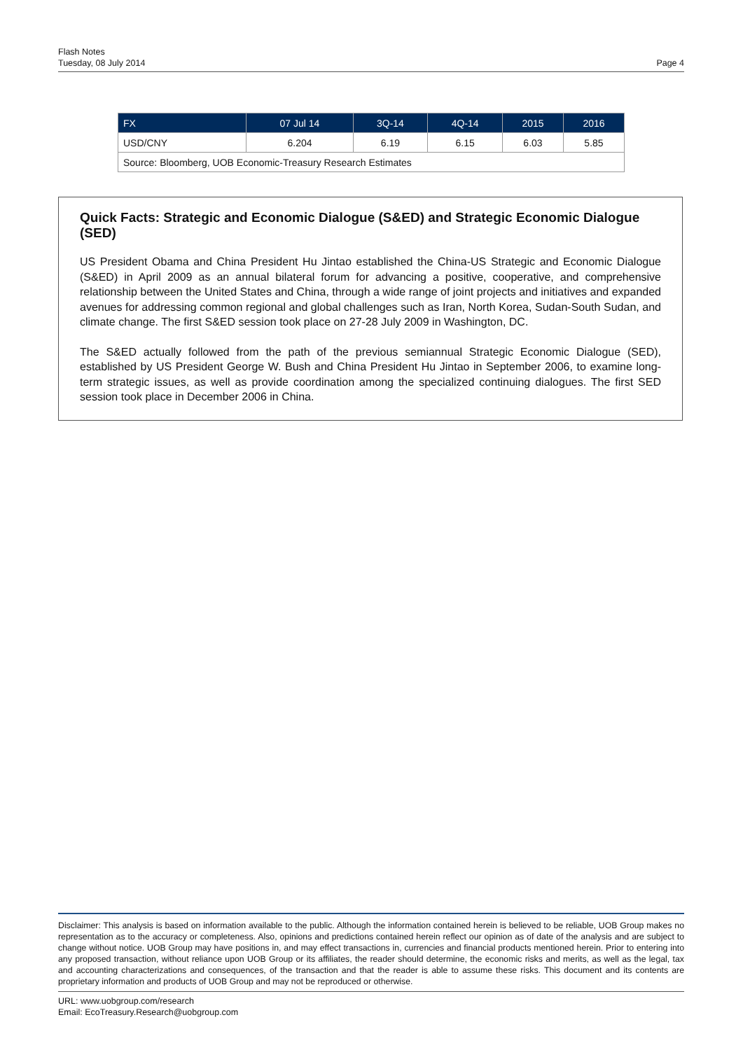Flash Notes
Tuesday, 08 July 2014
Page 4
| FX | 07 Jul 14 | 3Q-14 | 4Q-14 | 2015 | 2016 |
| --- | --- | --- | --- | --- | --- |
| USD/CNY | 6.204 | 6.19 | 6.15 | 6.03 | 5.85 |
| Source: Bloomberg, UOB Economic-Treasury Research Estimates | | | | | |
Quick Facts: Strategic and Economic Dialogue (S&ED) and Strategic Economic Dialogue (SED)
US President Obama and China President Hu Jintao established the China-US Strategic and Economic Dialogue (S&ED) in April 2009 as an annual bilateral forum for advancing a positive, cooperative, and comprehensive relationship between the United States and China, through a wide range of joint projects and initiatives and expanded avenues for addressing common regional and global challenges such as Iran, North Korea, Sudan-South Sudan, and climate change. The first S&ED session took place on 27-28 July 2009 in Washington, DC.
The S&ED actually followed from the path of the previous semiannual Strategic Economic Dialogue (SED), established by US President George W. Bush and China President Hu Jintao in September 2006, to examine long-term strategic issues, as well as provide coordination among the specialized continuing dialogues. The first SED session took place in December 2006 in China.
Disclaimer: This analysis is based on information available to the public. Although the information contained herein is believed to be reliable, UOB Group makes no representation as to the accuracy or completeness. Also, opinions and predictions contained herein reflect our opinion as of date of the analysis and are subject to change without notice. UOB Group may have positions in, and may effect transactions in, currencies and financial products mentioned herein. Prior to entering into any proposed transaction, without reliance upon UOB Group or its affiliates, the reader should determine, the economic risks and merits, as well as the legal, tax and accounting characterizations and consequences, of the transaction and that the reader is able to assume these risks. This document and its contents are proprietary information and products of UOB Group and may not be reproduced or otherwise.
URL: www.uobgroup.com/research
Email: EcoTreasury.Research@uobgroup.com